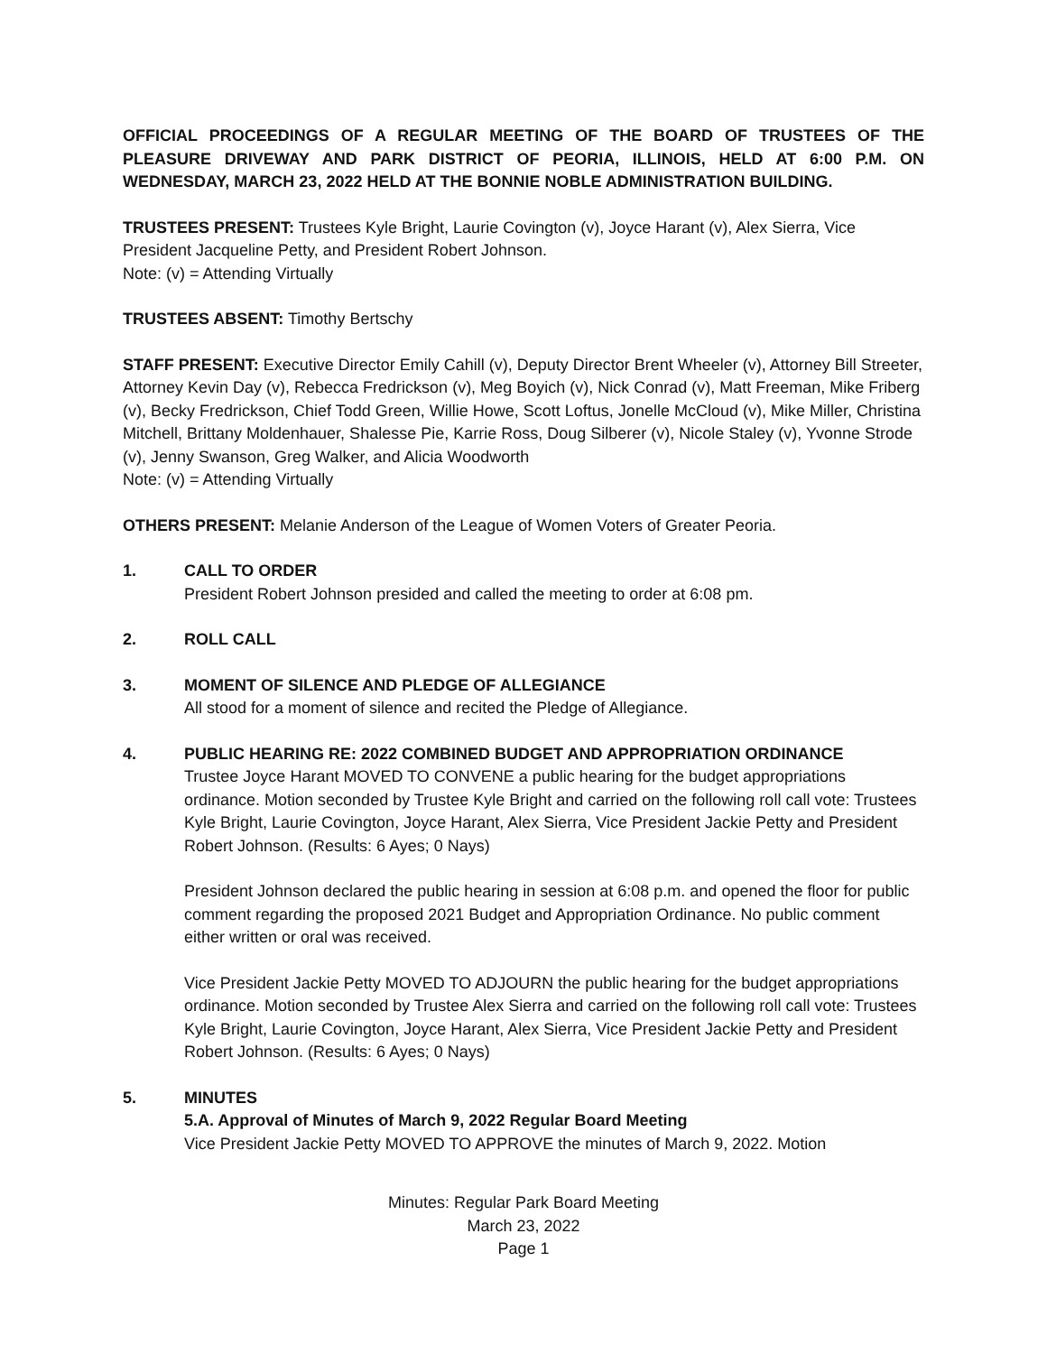OFFICIAL PROCEEDINGS OF A REGULAR MEETING OF THE BOARD OF TRUSTEES OF THE PLEASURE DRIVEWAY AND PARK DISTRICT OF PEORIA, ILLINOIS, HELD AT 6:00 P.M. ON WEDNESDAY, MARCH 23, 2022 HELD AT THE BONNIE NOBLE ADMINISTRATION BUILDING.
TRUSTEES PRESENT: Trustees Kyle Bright, Laurie Covington (v), Joyce Harant (v), Alex Sierra, Vice President Jacqueline Petty, and President Robert Johnson.
Note: (v) = Attending Virtually
TRUSTEES ABSENT: Timothy Bertschy
STAFF PRESENT: Executive Director Emily Cahill (v), Deputy Director Brent Wheeler (v), Attorney Bill Streeter, Attorney Kevin Day (v), Rebecca Fredrickson (v), Meg Boyich (v), Nick Conrad (v), Matt Freeman, Mike Friberg (v), Becky Fredrickson, Chief Todd Green, Willie Howe, Scott Loftus, Jonelle McCloud (v), Mike Miller, Christina Mitchell, Brittany Moldenhauer, Shalesse Pie, Karrie Ross, Doug Silberer (v), Nicole Staley (v), Yvonne Strode (v), Jenny Swanson, Greg Walker, and Alicia Woodworth
Note: (v) = Attending Virtually
OTHERS PRESENT: Melanie Anderson of the League of Women Voters of Greater Peoria.
1. CALL TO ORDER
President Robert Johnson presided and called the meeting to order at 6:08 pm.
2. ROLL CALL
3. MOMENT OF SILENCE AND PLEDGE OF ALLEGIANCE
All stood for a moment of silence and recited the Pledge of Allegiance.
4. PUBLIC HEARING RE: 2022 COMBINED BUDGET AND APPROPRIATION ORDINANCE
Trustee Joyce Harant MOVED TO CONVENE a public hearing for the budget appropriations ordinance. Motion seconded by Trustee Kyle Bright and carried on the following roll call vote: Trustees Kyle Bright, Laurie Covington, Joyce Harant, Alex Sierra, Vice President Jackie Petty and President Robert Johnson. (Results: 6 Ayes; 0 Nays)
President Johnson declared the public hearing in session at 6:08 p.m. and opened the floor for public comment regarding the proposed 2021 Budget and Appropriation Ordinance. No public comment either written or oral was received.
Vice President Jackie Petty MOVED TO ADJOURN the public hearing for the budget appropriations ordinance. Motion seconded by Trustee Alex Sierra and carried on the following roll call vote: Trustees Kyle Bright, Laurie Covington, Joyce Harant, Alex Sierra, Vice President Jackie Petty and President Robert Johnson. (Results: 6 Ayes; 0 Nays)
5. MINUTES
5.A. Approval of Minutes of March 9, 2022 Regular Board Meeting
Vice President Jackie Petty MOVED TO APPROVE the minutes of March 9, 2022. Motion
Minutes: Regular Park Board Meeting
March 23, 2022
Page 1